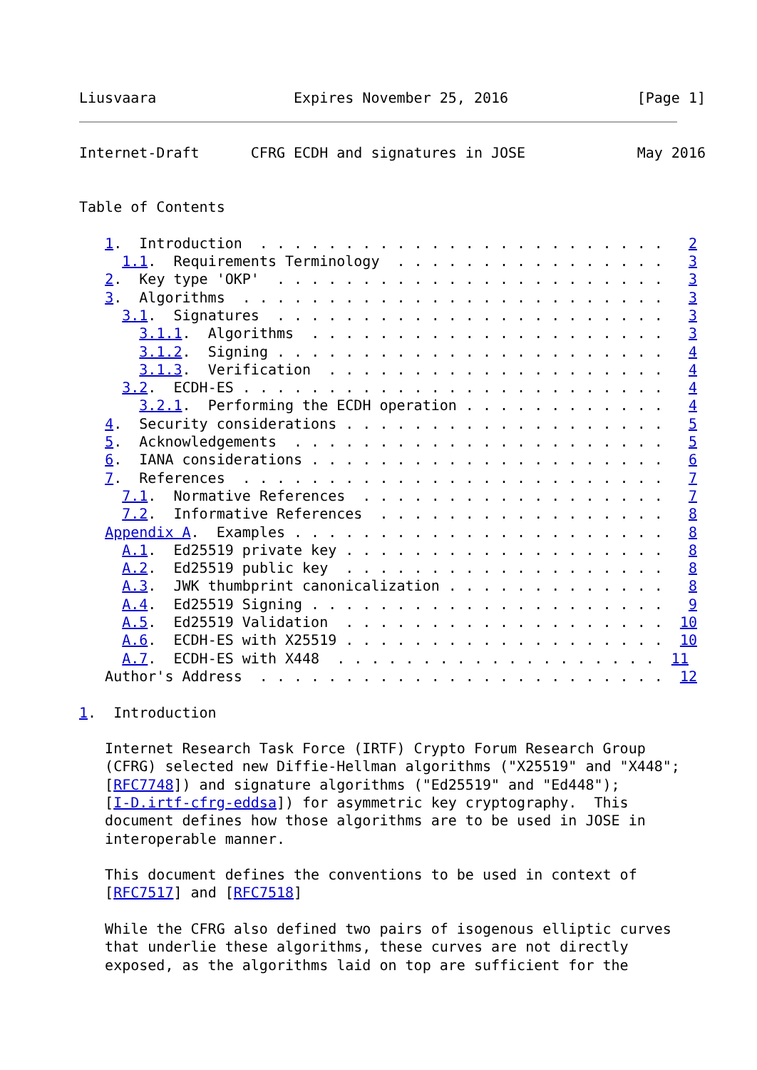Liusvaara                Expires November 25, 2016               [Page 1]
Internet-Draft      CFRG ECDH and signatures in JOSE             May 2016


Table of Contents

   1.  Introduction  . . . . . . . . . . . . . . . . . . . . . . . .   2
     1.1.  Requirements Terminology  . . . . . . . . . . . . . . . .   3
   2.  Key type 'OKP'  . . . . . . . . . . . . . . . . . . . . . . .   3
   3.  Algorithms  . . . . . . . . . . . . . . . . . . . . . . . . .   3
     3.1.  Signatures  . . . . . . . . . . . . . . . . . . . . . . .   3
       3.1.1.  Algorithms  . . . . . . . . . . . . . . . . . . . . .   3
       3.1.2.  Signing . . . . . . . . . . . . . . . . . . . . . . .   4
       3.1.3.  Verification  . . . . . . . . . . . . . . . . . . . .   4
     3.2.  ECDH-ES . . . . . . . . . . . . . . . . . . . . . . . . .   4
       3.2.1.  Performing the ECDH operation . . . . . . . . . . . .   4
   4.  Security considerations . . . . . . . . . . . . . . . . . . .   5
   5.  Acknowledgements  . . . . . . . . . . . . . . . . . . . . . .   5
   6.  IANA considerations . . . . . . . . . . . . . . . . . . . . .   6
   7.  References  . . . . . . . . . . . . . . . . . . . . . . . . .   7
     7.1.  Normative References  . . . . . . . . . . . . . . . . . .   7
     7.2.  Informative References  . . . . . . . . . . . . . . . . .   8
   Appendix A.  Examples . . . . . . . . . . . . . . . . . . . . . .   8
     A.1.  Ed25519 private key . . . . . . . . . . . . . . . . . . .   8
     A.2.  Ed25519 public key  . . . . . . . . . . . . . . . . . . .   8
     A.3.  JWK thumbprint canonicalization . . . . . . . . . . . . .   8
     A.4.  Ed25519 Signing . . . . . . . . . . . . . . . . . . . . .   9
     A.5.  Ed25519 Validation  . . . . . . . . . . . . . . . . . . .  10
     A.6.  ECDH-ES with X25519 . . . . . . . . . . . . . . . . . . .  10
     A.7.  ECDH-ES with X448  . . . . . . . . . . . . . . . . . . .  11
   Author's Address  . . . . . . . . . . . . . . . . . . . . . . . .  12

1.  Introduction

   Internet Research Task Force (IRTF) Crypto Forum Research Group
   (CFRG) selected new Diffie-Hellman algorithms ("X25519" and "X448";
   [RFC7748]) and signature algorithms ("Ed25519" and "Ed448");
   [I-D.irtf-cfrg-eddsa]) for asymmetric key cryptography.  This
   document defines how those algorithms are to be used in JOSE in
   interoperable manner.

   This document defines the conventions to be used in context of
   [RFC7517] and [RFC7518]

   While the CFRG also defined two pairs of isogenous elliptic curves
   that underlie these algorithms, these curves are not directly
   exposed, as the algorithms laid on top are sufficient for the